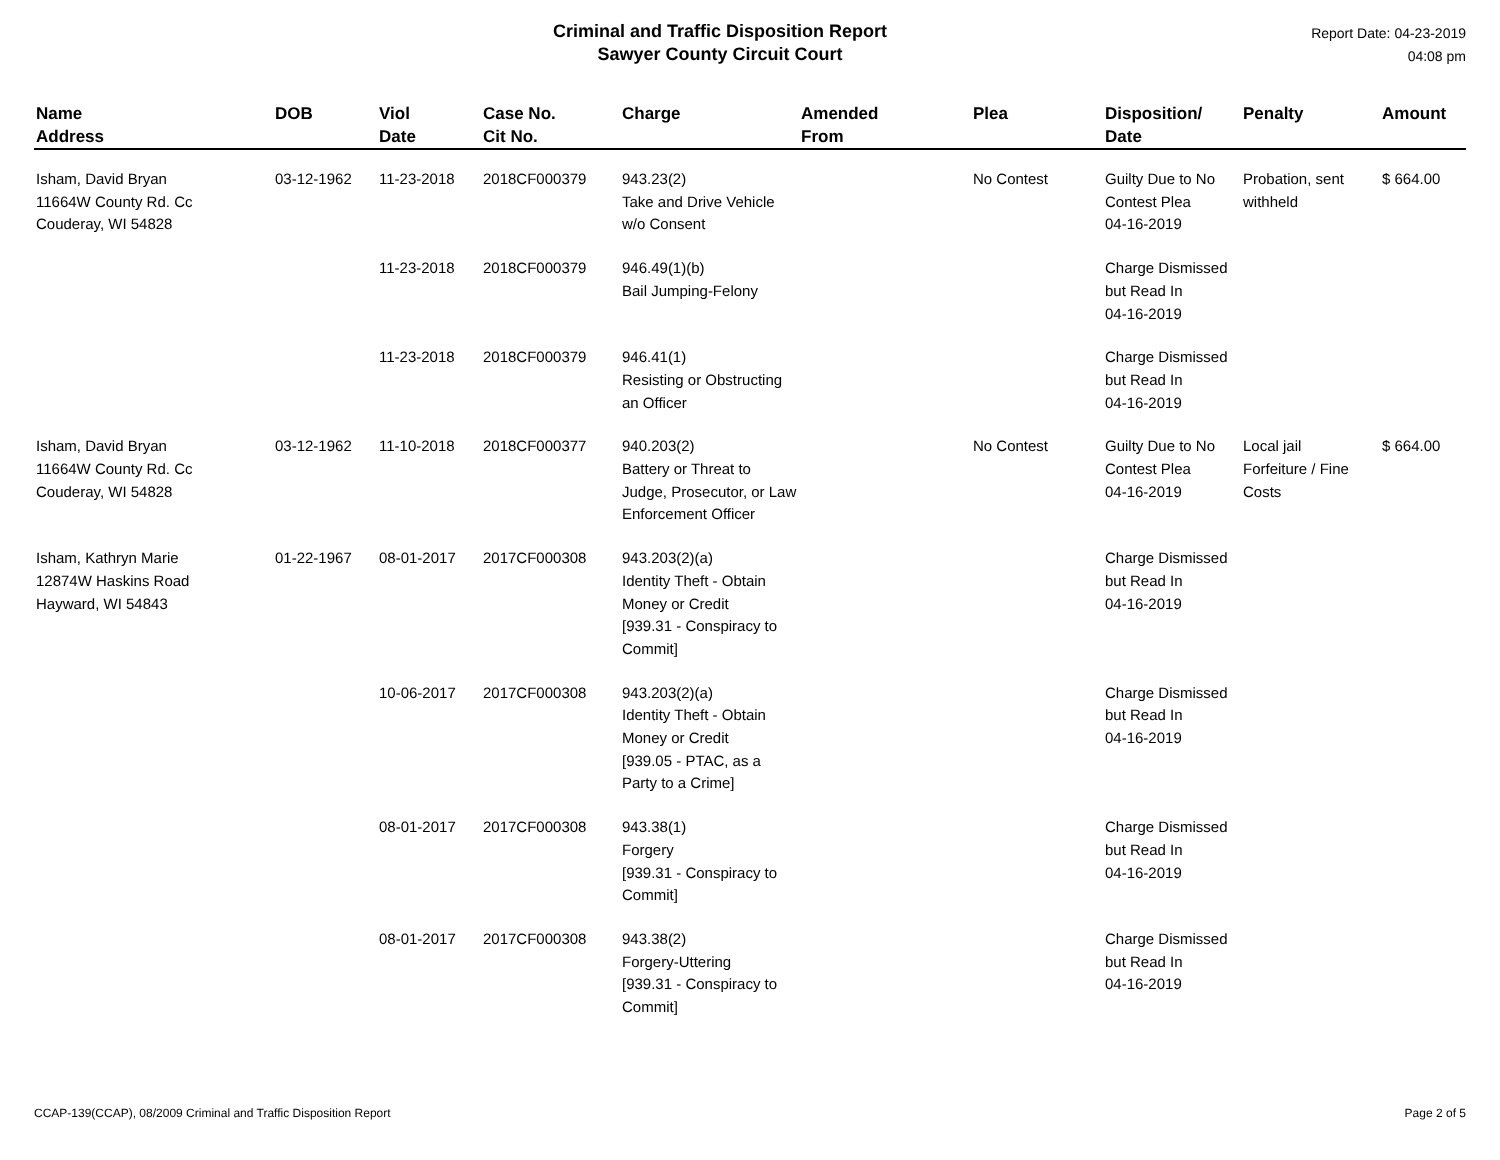Criminal and Traffic Disposition Report
Sawyer County Circuit Court
Report Date: 04-23-2019
04:08 pm
| Name Address | DOB | Viol Date | Case No. Cit No. | Charge | Amended From | Plea | Disposition/ Date | Penalty | Amount |
| --- | --- | --- | --- | --- | --- | --- | --- | --- | --- |
| Isham, David Bryan 11664W County Rd. Cc Couderay, WI 54828 | 03-12-1962 | 11-23-2018 | 2018CF000379 | 943.23(2) Take and Drive Vehicle w/o Consent | | No Contest | Guilty Due to No Contest Plea 04-16-2019 | Probation, sent withheld | $ 664.00 |
| | | 11-23-2018 | 2018CF000379 | 946.49(1)(b) Bail Jumping-Felony | | | Charge Dismissed but Read In 04-16-2019 | | |
| | | 11-23-2018 | 2018CF000379 | 946.41(1) Resisting or Obstructing an Officer | | | Charge Dismissed but Read In 04-16-2019 | | |
| Isham, David Bryan 11664W County Rd. Cc Couderay, WI 54828 | 03-12-1962 | 11-10-2018 | 2018CF000377 | 940.203(2) Battery or Threat to Judge, Prosecutor, or Law Enforcement Officer | | No Contest | Guilty Due to No Contest Plea 04-16-2019 | Local jail Forfeiture / Fine Costs | $ 664.00 |
| Isham, Kathryn Marie 12874W Haskins Road Hayward, WI 54843 | 01-22-1967 | 08-01-2017 | 2017CF000308 | 943.203(2)(a) Identity Theft - Obtain Money or Credit [939.31 - Conspiracy to Commit] | | | Charge Dismissed but Read In 04-16-2019 | | |
| | | 10-06-2017 | 2017CF000308 | 943.203(2)(a) Identity Theft - Obtain Money or Credit [939.05 - PTAC, as a Party to a Crime] | | | Charge Dismissed but Read In 04-16-2019 | | |
| | | 08-01-2017 | 2017CF000308 | 943.38(1) Forgery [939.31 - Conspiracy to Commit] | | | Charge Dismissed but Read In 04-16-2019 | | |
| | | 08-01-2017 | 2017CF000308 | 943.38(2) Forgery-Uttering [939.31 - Conspiracy to Commit] | | | Charge Dismissed but Read In 04-16-2019 | | |
CCAP-139(CCAP), 08/2009 Criminal and Traffic Disposition Report Page 2 of 5